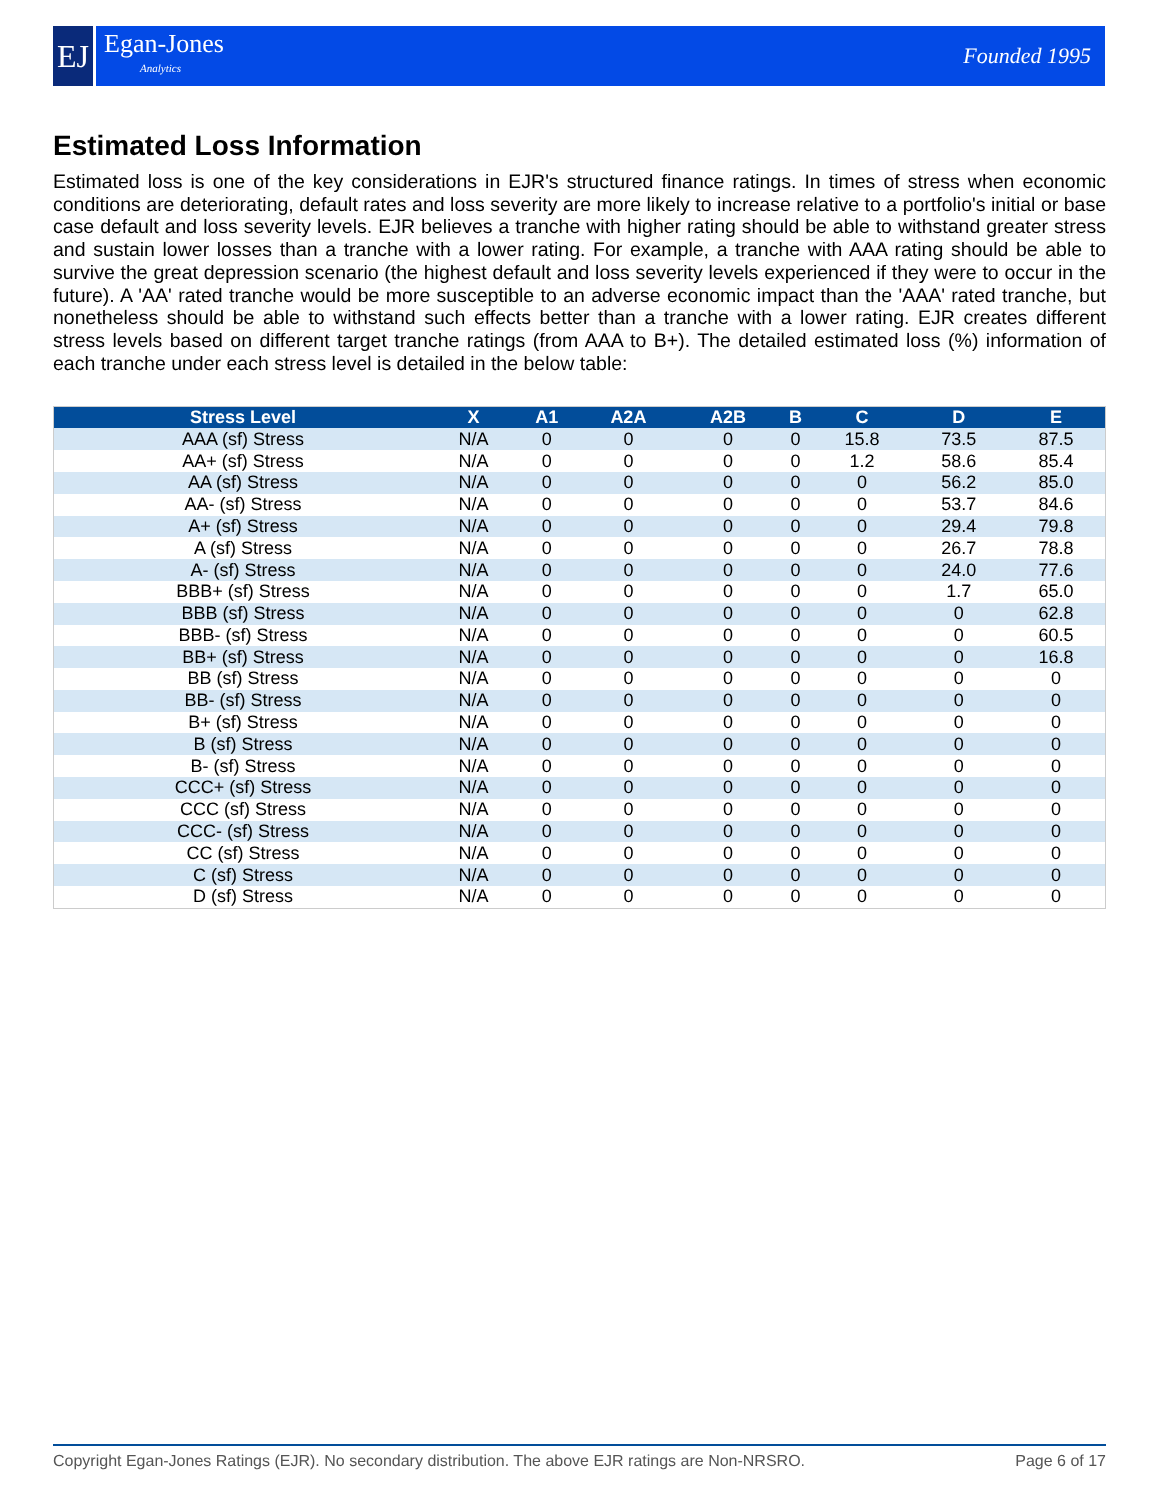EJ
Egan-Jones
Analytics
Founded 1995
Estimated Loss Information
Estimated loss is one of the key considerations in EJR's structured finance ratings. In times of stress when economic conditions are deteriorating, default rates and loss severity are more likely to increase relative to a portfolio's initial or base case default and loss severity levels. EJR believes a tranche with higher rating should be able to withstand greater stress and sustain lower losses than a tranche with a lower rating. For example, a tranche with AAA rating should be able to survive the great depression scenario (the highest default and loss severity levels experienced if they were to occur in the future). A 'AA' rated tranche would be more susceptible to an adverse economic impact than the 'AAA' rated tranche, but nonetheless should be able to withstand such effects better than a tranche with a lower rating. EJR creates different stress levels based on different target tranche ratings (from AAA to B+). The detailed estimated loss (%) information of each tranche under each stress level is detailed in the below table:
| Stress Level | X | A1 | A2A | A2B | B | C | D | E |
| --- | --- | --- | --- | --- | --- | --- | --- | --- |
| AAA (sf) Stress | N/A | 0 | 0 | 0 | 0 | 15.8 | 73.5 | 87.5 |
| AA+ (sf) Stress | N/A | 0 | 0 | 0 | 0 | 1.2 | 58.6 | 85.4 |
| AA (sf) Stress | N/A | 0 | 0 | 0 | 0 | 0 | 56.2 | 85.0 |
| AA- (sf) Stress | N/A | 0 | 0 | 0 | 0 | 0 | 53.7 | 84.6 |
| A+ (sf) Stress | N/A | 0 | 0 | 0 | 0 | 0 | 29.4 | 79.8 |
| A (sf) Stress | N/A | 0 | 0 | 0 | 0 | 0 | 26.7 | 78.8 |
| A- (sf) Stress | N/A | 0 | 0 | 0 | 0 | 0 | 24.0 | 77.6 |
| BBB+ (sf) Stress | N/A | 0 | 0 | 0 | 0 | 0 | 1.7 | 65.0 |
| BBB (sf) Stress | N/A | 0 | 0 | 0 | 0 | 0 | 0 | 62.8 |
| BBB- (sf) Stress | N/A | 0 | 0 | 0 | 0 | 0 | 0 | 60.5 |
| BB+ (sf) Stress | N/A | 0 | 0 | 0 | 0 | 0 | 0 | 16.8 |
| BB (sf) Stress | N/A | 0 | 0 | 0 | 0 | 0 | 0 | 0 |
| BB- (sf) Stress | N/A | 0 | 0 | 0 | 0 | 0 | 0 | 0 |
| B+ (sf) Stress | N/A | 0 | 0 | 0 | 0 | 0 | 0 | 0 |
| B (sf) Stress | N/A | 0 | 0 | 0 | 0 | 0 | 0 | 0 |
| B- (sf) Stress | N/A | 0 | 0 | 0 | 0 | 0 | 0 | 0 |
| CCC+ (sf) Stress | N/A | 0 | 0 | 0 | 0 | 0 | 0 | 0 |
| CCC (sf) Stress | N/A | 0 | 0 | 0 | 0 | 0 | 0 | 0 |
| CCC- (sf) Stress | N/A | 0 | 0 | 0 | 0 | 0 | 0 | 0 |
| CC (sf) Stress | N/A | 0 | 0 | 0 | 0 | 0 | 0 | 0 |
| C (sf) Stress | N/A | 0 | 0 | 0 | 0 | 0 | 0 | 0 |
| D (sf) Stress | N/A | 0 | 0 | 0 | 0 | 0 | 0 | 0 |
Copyright Egan-Jones Ratings (EJR). No secondary distribution. The above EJR ratings are Non-NRSRO. Page 6 of 17